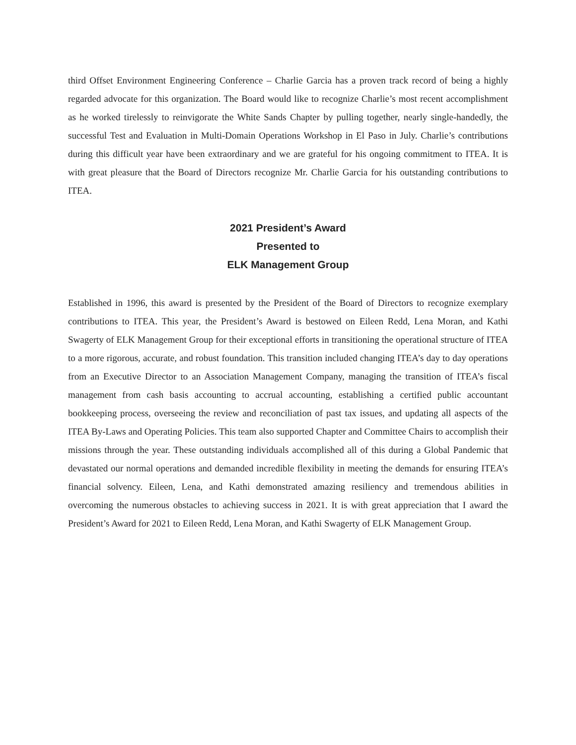third Offset Environment Engineering Conference – Charlie Garcia has a proven track record of being a highly regarded advocate for this organization. The Board would like to recognize Charlie’s most recent accomplishment as he worked tirelessly to reinvigorate the White Sands Chapter by pulling together, nearly single-handedly, the successful Test and Evaluation in Multi-Domain Operations Workshop in El Paso in July. Charlie’s contributions during this difficult year have been extraordinary and we are grateful for his ongoing commitment to ITEA. It is with great pleasure that the Board of Directors recognize Mr. Charlie Garcia for his outstanding contributions to ITEA.
2021 President’s Award
Presented to
ELK Management Group
Established in 1996, this award is presented by the President of the Board of Directors to recognize exemplary contributions to ITEA. This year, the President’s Award is bestowed on Eileen Redd, Lena Moran, and Kathi Swagerty of ELK Management Group for their exceptional efforts in transitioning the operational structure of ITEA to a more rigorous, accurate, and robust foundation. This transition included changing ITEA’s day to day operations from an Executive Director to an Association Management Company, managing the transition of ITEA’s fiscal management from cash basis accounting to accrual accounting, establishing a certified public accountant bookkeeping process, overseeing the review and reconciliation of past tax issues, and updating all aspects of the ITEA By-Laws and Operating Policies. This team also supported Chapter and Committee Chairs to accomplish their missions through the year. These outstanding individuals accomplished all of this during a Global Pandemic that devastated our normal operations and demanded incredible flexibility in meeting the demands for ensuring ITEA’s financial solvency. Eileen, Lena, and Kathi demonstrated amazing resiliency and tremendous abilities in overcoming the numerous obstacles to achieving success in 2021. It is with great appreciation that I award the President’s Award for 2021 to Eileen Redd, Lena Moran, and Kathi Swagerty of ELK Management Group.